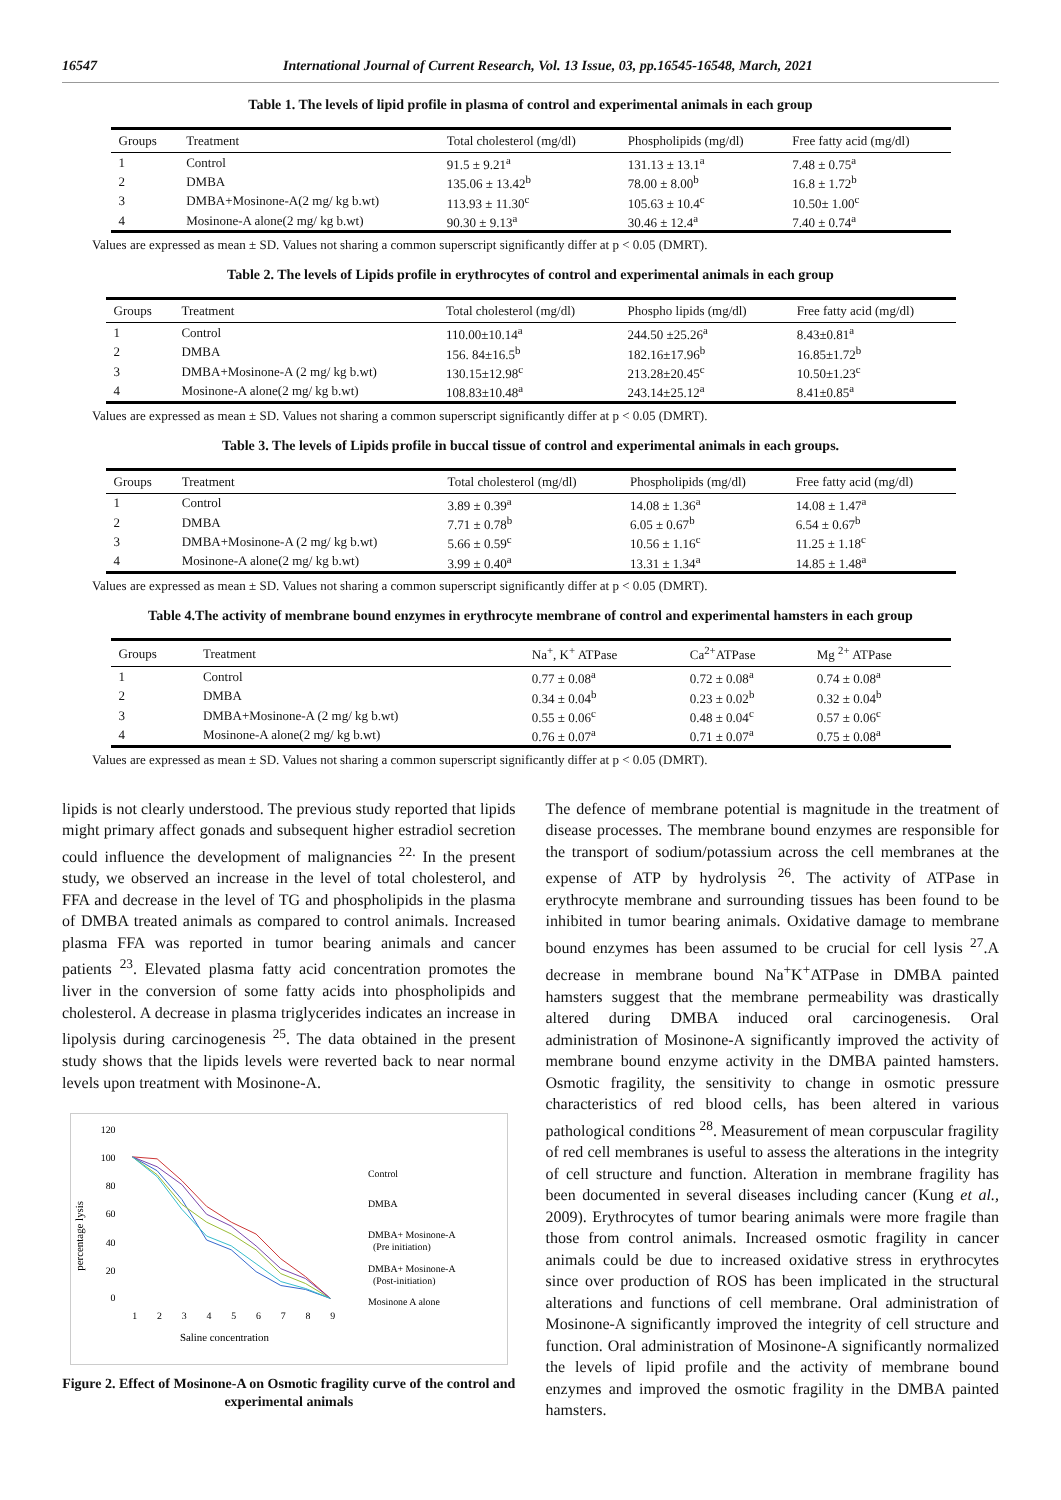16547 International Journal of Current Research, Vol. 13 Issue, 03, pp.16545-16548, March, 2021
Table 1. The levels of lipid profile in plasma of control and experimental animals in each group
| Groups | Treatment | Total cholesterol (mg/dl) | Phospholipids (mg/dl) | Free fatty acid (mg/dl) |
| --- | --- | --- | --- | --- |
| 1 | Control | 91.5 ± 9.21<sup>a</sup> | 131.13 ± 13.1<sup>a</sup> | 7.48 ± 0.75<sup>a</sup> |
| 2 | DMBA | 135.06 ± 13.42<sup>b</sup> | 78.00 ± 8.00<sup>b</sup> | 16.8 ± 1.72<sup>b</sup> |
| 3 | DMBA+Mosinone-A(2 mg/ kg b.wt) | 113.93 ± 11.30<sup>c</sup> | 105.63 ± 10.4<sup>c</sup> | 10.50± 1.00<sup>c</sup> |
| 4 | Mosinone-A alone(2 mg/ kg b.wt) | 90.30 ± 9.13<sup>a</sup> | 30.46 ± 12.4<sup>a</sup> | 7.40 ± 0.74<sup>a</sup> |
Values are expressed as mean ± SD. Values not sharing a common superscript significantly differ at p < 0.05 (DMRT).
Table 2. The levels of Lipids profile in erythrocytes of control and experimental animals in each group
| Groups | Treatment | Total cholesterol (mg/dl) | Phospho lipids (mg/dl) | Free fatty acid (mg/dl) |
| --- | --- | --- | --- | --- |
| 1 | Control | 110.00±10.14<sup>a</sup> | 244.50 ±25.26<sup>a</sup> | 8.43±0.81<sup>a</sup> |
| 2 | DMBA | 156. 84±16.5<sup>b</sup> | 182.16±17.96<sup>b</sup> | 16.85±1.72<sup>b</sup> |
| 3 | DMBA+Mosinone-A (2 mg/ kg b.wt) | 130.15±12.98<sup>c</sup> | 213.28±20.45<sup>c</sup> | 10.50±1.23<sup>c</sup> |
| 4 | Mosinone-A alone(2 mg/ kg b.wt) | 108.83±10.48<sup>a</sup> | 243.14±25.12<sup>a</sup> | 8.41±0.85<sup>a</sup> |
Values are expressed as mean ± SD. Values not sharing a common superscript significantly differ at p < 0.05 (DMRT).
Table 3. The levels of Lipids profile in buccal tissue of control and experimental animals in each groups.
| Groups | Treatment | Total cholesterol (mg/dl) | Phospholipids (mg/dl) | Free fatty acid (mg/dl) |
| --- | --- | --- | --- | --- |
| 1 | Control | 3.89 ± 0.39<sup>a</sup> | 14.08 ± 1.36<sup>a</sup> | 14.08 ± 1.47<sup>a</sup> |
| 2 | DMBA | 7.71 ± 0.78<sup>b</sup> | 6.05 ± 0.67<sup>b</sup> | 6.54 ± 0.67<sup>b</sup> |
| 3 | DMBA+Mosinone-A (2 mg/ kg b.wt) | 5.66 ± 0.59<sup>c</sup> | 10.56 ± 1.16<sup>c</sup> | 11.25 ± 1.18<sup>c</sup> |
| 4 | Mosinone-A alone(2 mg/ kg b.wt) | 3.99 ± 0.40<sup>a</sup> | 13.31 ± 1.34<sup>a</sup> | 14.85 ± 1.48<sup>a</sup> |
Values are expressed as mean ± SD. Values not sharing a common superscript significantly differ at p < 0.05 (DMRT).
Table 4.The activity of membrane bound enzymes in erythrocyte membrane of control and experimental hamsters in each group
| Groups | Treatment | Na<sup>+</sup>, K<sup>+</sup> ATPase | Ca<sup>2+</sup>ATPase | Mg <sup>2+</sup> ATPase |
| --- | --- | --- | --- | --- |
| 1 | Control | 0.77 ± 0.08<sup>a</sup> | 0.72 ± 0.08<sup>a</sup> | 0.74 ± 0.08<sup>a</sup> |
| 2 | DMBA | 0.34 ± 0.04<sup>b</sup> | 0.23 ± 0.02<sup>b</sup> | 0.32 ± 0.04<sup>b</sup> |
| 3 | DMBA+Mosinone-A (2 mg/ kg b.wt) | 0.55 ± 0.06<sup>c</sup> | 0.48 ± 0.04<sup>c</sup> | 0.57 ± 0.06<sup>c</sup> |
| 4 | Mosinone-A alone(2 mg/ kg b.wt) | 0.76 ± 0.07<sup>a</sup> | 0.71 ± 0.07<sup>a</sup> | 0.75 ± 0.08<sup>a</sup> |
Values are expressed as mean ± SD. Values not sharing a common superscript significantly differ at p < 0.05 (DMRT).
lipids is not clearly understood. The previous study reported that lipids might primary affect gonads and subsequent higher estradiol secretion could influence the development of malignancies <sup>22.</sup> In the present study, we observed an increase in the level of total cholesterol, and FFA and decrease in the level of TG and phospholipids in the plasma of DMBA treated animals as compared to control animals. Increased plasma FFA was reported in tumor bearing animals and cancer patients <sup>23</sup>. Elevated plasma fatty acid concentration promotes the liver in the conversion of some fatty acids into phospholipids and cholesterol. A decrease in plasma triglycerides indicates an increase in lipolysis during carcinogenesis <sup>25</sup>. The data obtained in the present study shows that the lipids levels were reverted back to near normal levels upon treatment with Mosinone-A.
percentage lysis
120
100
80
60
40
20
0
1
2
3
4
5
6
7
8
9
Saline concentration
Control
DMBA
DMBA+ Mosinone-A
(Pre initiation)
DMBA+ Mosinone-A
(Post-initiation)
Mosinone A alone
Figure 2. Effect of Mosinone-A on Osmotic fragility curve of the control and experimental animals
The defence of membrane potential is magnitude in the treatment of disease processes. The membrane bound enzymes are responsible for the transport of sodium/potassium across the cell membranes at the expense of ATP by hydrolysis <sup>26</sup>. The activity of ATPase in erythrocyte membrane and surrounding tissues has been found to be inhibited in tumor bearing animals. Oxidative damage to membrane bound enzymes has been assumed to be crucial for cell lysis <sup>27</sup>.A decrease in membrane bound Na<sup>+</sup>K<sup>+</sup>ATPase in DMBA painted hamsters suggest that the membrane permeability was drastically altered during DMBA induced oral carcinogenesis. Oral administration of Mosinone-A significantly improved the activity of membrane bound enzyme activity in the DMBA painted hamsters. Osmotic fragility, the sensitivity to change in osmotic pressure characteristics of red blood cells, has been altered in various pathological conditions <sup>28</sup>. Measurement of mean corpuscular fragility of red cell membranes is useful to assess the alterations in the integrity of cell structure and function. Alteration in membrane fragility has been documented in several diseases including cancer (Kung et al., 2009). Erythrocytes of tumor bearing animals were more fragile than those from control animals. Increased osmotic fragility in cancer animals could be due to increased oxidative stress in erythrocytes since over production of ROS has been implicated in the structural alterations and functions of cell membrane. Oral administration of Mosinone-A significantly improved the integrity of cell structure and function. Oral administration of Mosinone-A significantly normalized the levels of lipid profile and the activity of membrane bound enzymes and improved the osmotic fragility in the DMBA painted hamsters.